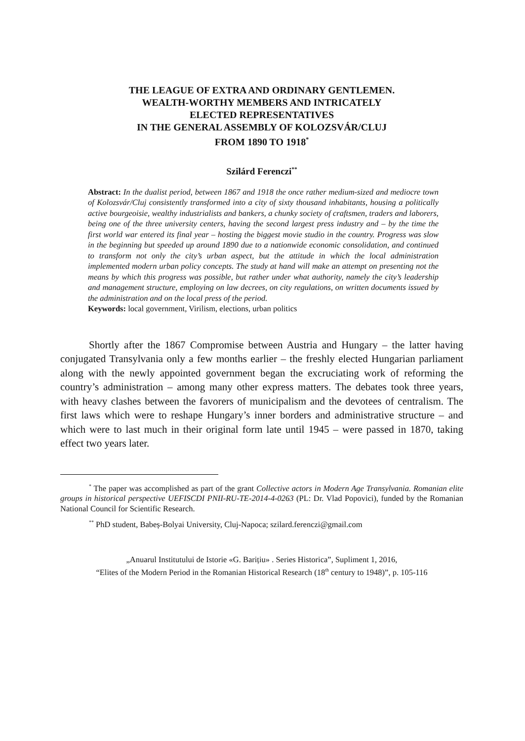THE LEAGUE OF EXTRA AND ORDINARY GENTLEMEN.
WEALTH-WORTHY MEMBERS AND INTRICATELY
ELECTED REPRESENTATIVES
IN THE GENERAL ASSEMBLY OF KOLOZSVÁR/CLUJ
FROM 1890 TO 1918<sup>*</sup>
Szilárd Ferenczi<sup>**</sup>
Abstract: In the dualist period, between 1867 and 1918 the once rather medium-sized and mediocre town of Kolozsvár/Cluj consistently transformed into a city of sixty thousand inhabitants, housing a politically active bourgeoisie, wealthy industrialists and bankers, a chunky society of craftsmen, traders and laborers, being one of the three university centers, having the second largest press industry and – by the time the first world war entered its final year – hosting the biggest movie studio in the country. Progress was slow in the beginning but speeded up around 1890 due to a nationwide economic consolidation, and continued to transform not only the city’s urban aspect, but the attitude in which the local administration implemented modern urban policy concepts. The study at hand will make an attempt on presenting not the means by which this progress was possible, but rather under what authority, namely the city’s leadership and management structure, employing on law decrees, on city regulations, on written documents issued by the administration and on the local press of the period.
Keywords: local government, Virilism, elections, urban politics
Shortly after the 1867 Compromise between Austria and Hungary – the latter having conjugated Transylvania only a few months earlier – the freshly elected Hungarian parliament along with the newly appointed government began the excruciating work of reforming the country’s administration – among many other express matters. The debates took three years, with heavy clashes between the favorers of municipalism and the devotees of centralism. The first laws which were to reshape Hungary’s inner borders and administrative structure – and which were to last much in their original form late until 1945 – were passed in 1870, taking effect two years later.
<sup>*</sup> The paper was accomplished as part of the grant Collective actors in Modern Age Transylvania. Romanian elite groups in historical perspective UEFISCDI PNII-RU-TE-2014-4-0263 (PL: Dr. Vlad Popovici), funded by the Romanian National Council for Scientific Research.
<sup>**</sup> PhD student, Babeș-Bolyai University, Cluj-Napoca; szilard.ferenczi@gmail.com
„Anuarul Institutului de Istorie «G. Barițiu» . Series Historica”, Supliment 1, 2016,
“Elites of the Modern Period in the Romanian Historical Research (18<sup>th</sup> century to 1948)”, p. 105-116